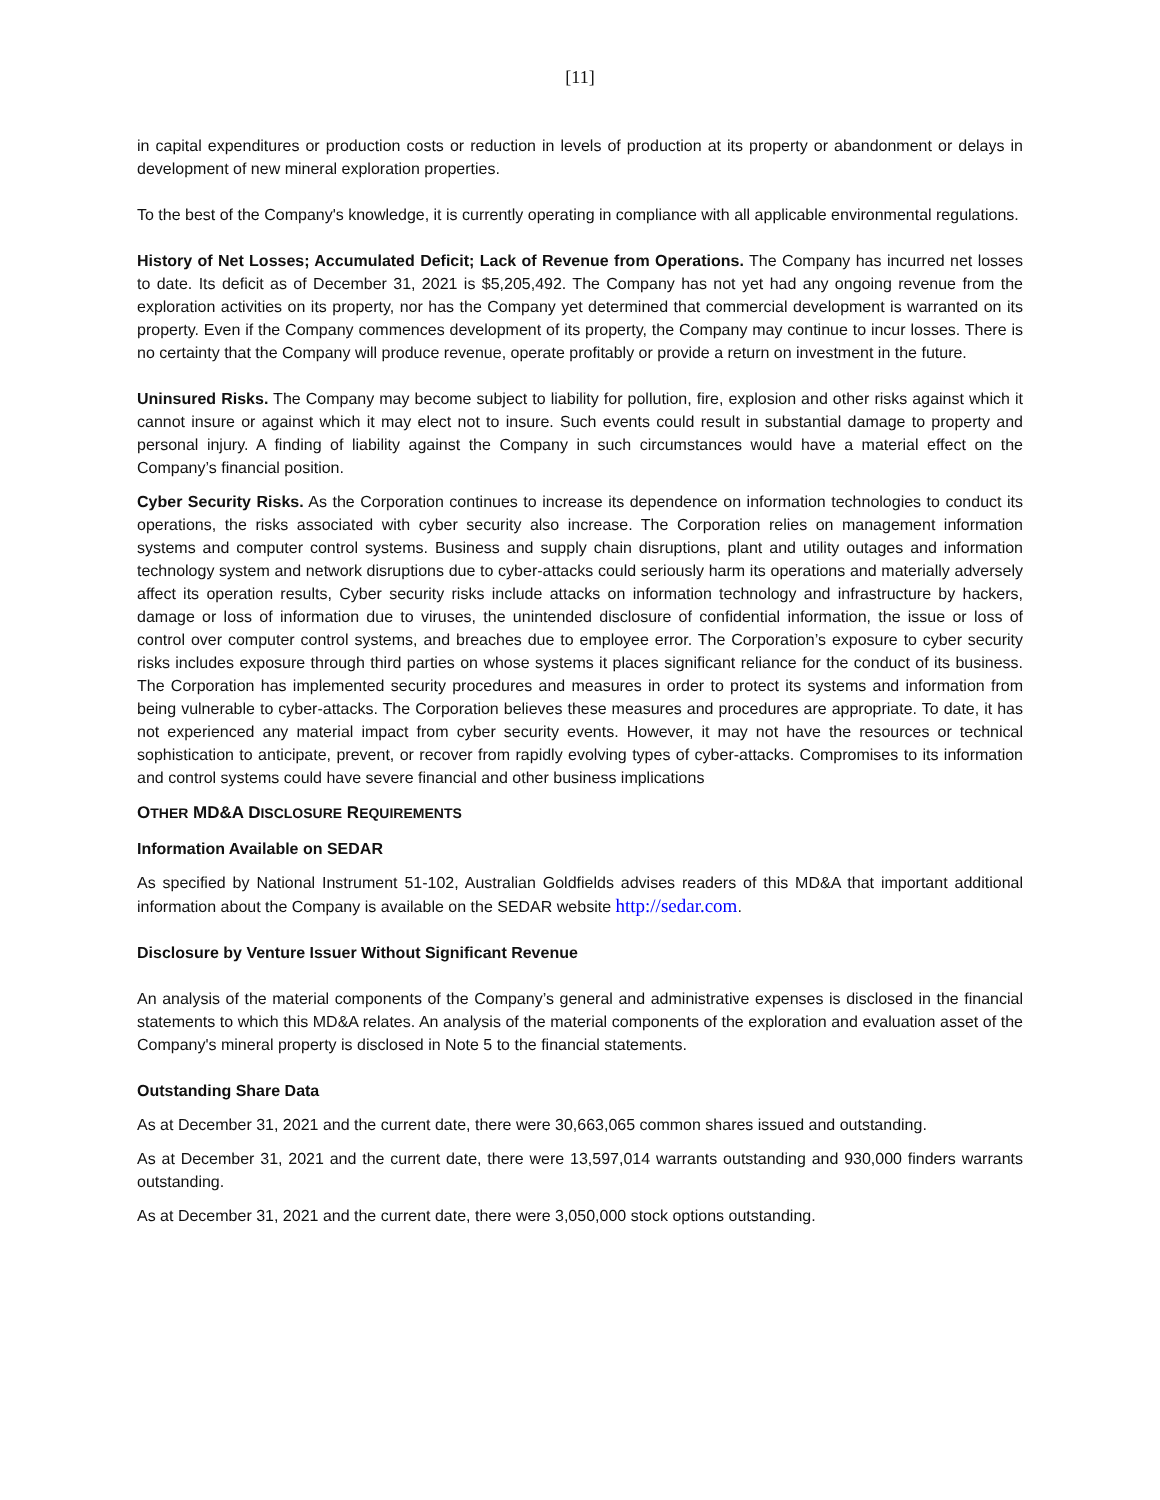[11]
in capital expenditures or production costs or reduction in levels of production at its property or abandonment or delays in development of new mineral exploration properties.
To the best of the Company's knowledge, it is currently operating in compliance with all applicable environmental regulations.
History of Net Losses; Accumulated Deficit; Lack of Revenue from Operations. The Company has incurred net losses to date. Its deficit as of December 31, 2021 is $5,205,492. The Company has not yet had any ongoing revenue from the exploration activities on its property, nor has the Company yet determined that commercial development is warranted on its property. Even if the Company commences development of its property, the Company may continue to incur losses. There is no certainty that the Company will produce revenue, operate profitably or provide a return on investment in the future.
Uninsured Risks. The Company may become subject to liability for pollution, fire, explosion and other risks against which it cannot insure or against which it may elect not to insure. Such events could result in substantial damage to property and personal injury. A finding of liability against the Company in such circumstances would have a material effect on the Company’s financial position.
Cyber Security Risks. As the Corporation continues to increase its dependence on information technologies to conduct its operations, the risks associated with cyber security also increase. The Corporation relies on management information systems and computer control systems. Business and supply chain disruptions, plant and utility outages and information technology system and network disruptions due to cyber-attacks could seriously harm its operations and materially adversely affect its operation results, Cyber security risks include attacks on information technology and infrastructure by hackers, damage or loss of information due to viruses, the unintended disclosure of confidential information, the issue or loss of control over computer control systems, and breaches due to employee error. The Corporation’s exposure to cyber security risks includes exposure through third parties on whose systems it places significant reliance for the conduct of its business. The Corporation has implemented security procedures and measures in order to protect its systems and information from being vulnerable to cyber-attacks. The Corporation believes these measures and procedures are appropriate. To date, it has not experienced any material impact from cyber security events. However, it may not have the resources or technical sophistication to anticipate, prevent, or recover from rapidly evolving types of cyber-attacks. Compromises to its information and control systems could have severe financial and other business implications
OTHER MD&A DISCLOSURE REQUIREMENTS
Information Available on SEDAR
As specified by National Instrument 51-102, Australian Goldfields advises readers of this MD&A that important additional information about the Company is available on the SEDAR website http://sedar.com.
Disclosure by Venture Issuer Without Significant Revenue
An analysis of the material components of the Company’s general and administrative expenses is disclosed in the financial statements to which this MD&A relates. An analysis of the material components of the exploration and evaluation asset of the Company's mineral property is disclosed in Note 5 to the financial statements.
Outstanding Share Data
As at December 31, 2021 and the current date, there were 30,663,065 common shares issued and outstanding.
As at December 31, 2021 and the current date, there were 13,597,014 warrants outstanding and 930,000 finders warrants outstanding.
As at December 31, 2021 and the current date, there were 3,050,000 stock options outstanding.